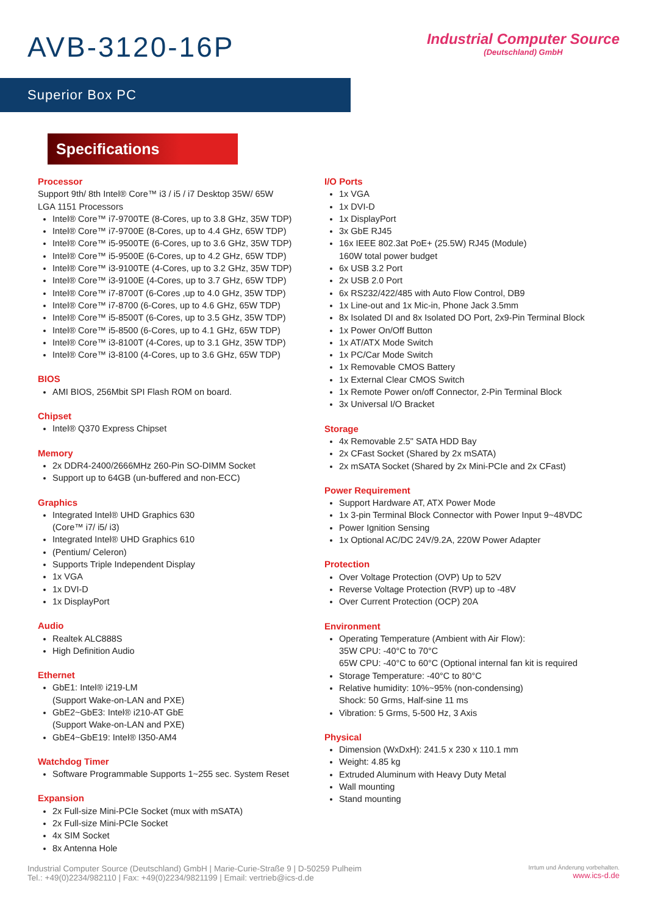AVB-3120-16P
Industrial Computer Source
(Deutschland) GmbH
Superior Box PC
Specifications
Processor
Support 9th/ 8th Intel® Core™ i3 / i5 / i7 Desktop 35W/ 65W
LGA 1151 Processors
Intel® Core™ i7-9700TE (8-Cores, up to 3.8 GHz, 35W TDP)
Intel® Core™ i7-9700E (8-Cores, up to 4.4 GHz, 65W TDP)
Intel® Core™ i5-9500TE (6-Cores, up to 3.6 GHz, 35W TDP)
Intel® Core™ i5-9500E (6-Cores, up to 4.2 GHz, 65W TDP)
Intel® Core™ i3-9100TE (4-Cores, up to 3.2 GHz, 35W TDP)
Intel® Core™ i3-9100E (4-Cores, up to 3.7 GHz, 65W TDP)
Intel® Core™ i7-8700T (6-Cores ,up to 4.0 GHz, 35W TDP)
Intel® Core™ i7-8700 (6-Cores, up to 4.6 GHz, 65W TDP)
Intel® Core™ i5-8500T (6-Cores, up to 3.5 GHz, 35W TDP)
Intel® Core™ i5-8500 (6-Cores, up to 4.1 GHz, 65W TDP)
Intel® Core™ i3-8100T (4-Cores, up to 3.1 GHz, 35W TDP)
Intel® Core™ i3-8100 (4-Cores, up to 3.6 GHz, 65W TDP)
BIOS
AMI BIOS, 256Mbit SPI Flash ROM on board.
Chipset
Intel® Q370 Express Chipset
Memory
2x DDR4-2400/2666MHz 260-Pin SO-DIMM Socket
Support up to 64GB (un-buffered and non-ECC)
Graphics
Integrated Intel® UHD Graphics 630
(Core™ i7/ i5/ i3)
Integrated Intel® UHD Graphics 610
(Pentium/ Celeron)
Supports Triple Independent Display
1x VGA
1x DVI-D
1x DisplayPort
Audio
Realtek ALC888S
High Definition Audio
Ethernet
GbE1: Intel® i219-LM
(Support Wake-on-LAN and PXE)
GbE2~GbE3: Intel® i210-AT GbE
(Support Wake-on-LAN and PXE)
GbE4~GbE19: Intel® I350-AM4
Watchdog Timer
Software Programmable Supports 1~255 sec. System Reset
Expansion
2x Full-size Mini-PCIe Socket (mux with mSATA)
2x Full-size Mini-PCIe Socket
4x SIM Socket
8x Antenna Hole
I/O Ports
1x VGA
1x DVI-D
1x DisplayPort
3x GbE RJ45
16x IEEE 802.3at PoE+ (25.5W) RJ45 (Module)
160W total power budget
6x USB 3.2 Port
2x USB 2.0 Port
6x RS232/422/485 with Auto Flow Control, DB9
1x Line-out and 1x Mic-in, Phone Jack 3.5mm
8x Isolated DI and 8x Isolated DO Port, 2x9-Pin Terminal Block
1x Power On/Off Button
1x AT/ATX Mode Switch
1x PC/Car Mode Switch
1x Removable CMOS Battery
1x External Clear CMOS Switch
1x Remote Power on/off Connector, 2-Pin Terminal Block
3x Universal I/O Bracket
Storage
4x Removable 2.5" SATA HDD Bay
2x CFast Socket (Shared by 2x mSATA)
2x mSATA Socket (Shared by 2x Mini-PCIe and 2x CFast)
Power Requirement
Support Hardware AT, ATX Power Mode
1x 3-pin Terminal Block Connector with Power Input 9~48VDC
Power Ignition Sensing
1x Optional AC/DC 24V/9.2A, 220W Power Adapter
Protection
Over Voltage Protection (OVP) Up to 52V
Reverse Voltage Protection (RVP) up to -48V
Over Current Protection (OCP) 20A
Environment
Operating Temperature (Ambient with Air Flow):
35W CPU: -40°C to 70°C
65W CPU: -40°C to 60°C (Optional internal fan kit is required
Storage Temperature: -40°C to 80°C
Relative humidity: 10%~95% (non-condensing)
Shock: 50 Grms, Half-sine 11 ms
Vibration: 5 Grms, 5-500 Hz, 3 Axis
Physical
Dimension (WxDxH): 241.5 x 230 x 110.1 mm
Weight: 4.85 kg
Extruded Aluminum with Heavy Duty Metal
Wall mounting
Stand mounting
Industrial Computer Source (Deutschland) GmbH | Marie-Curie-Straße 9 | D-50259 Pulheim
Tel.: +49(0)2234/982110 | Fax: +49(0)2234/9821199 | Email: vertrieb@ics-d.de
Irrtum und Änderung vorbehalten.
www.ics-d.de